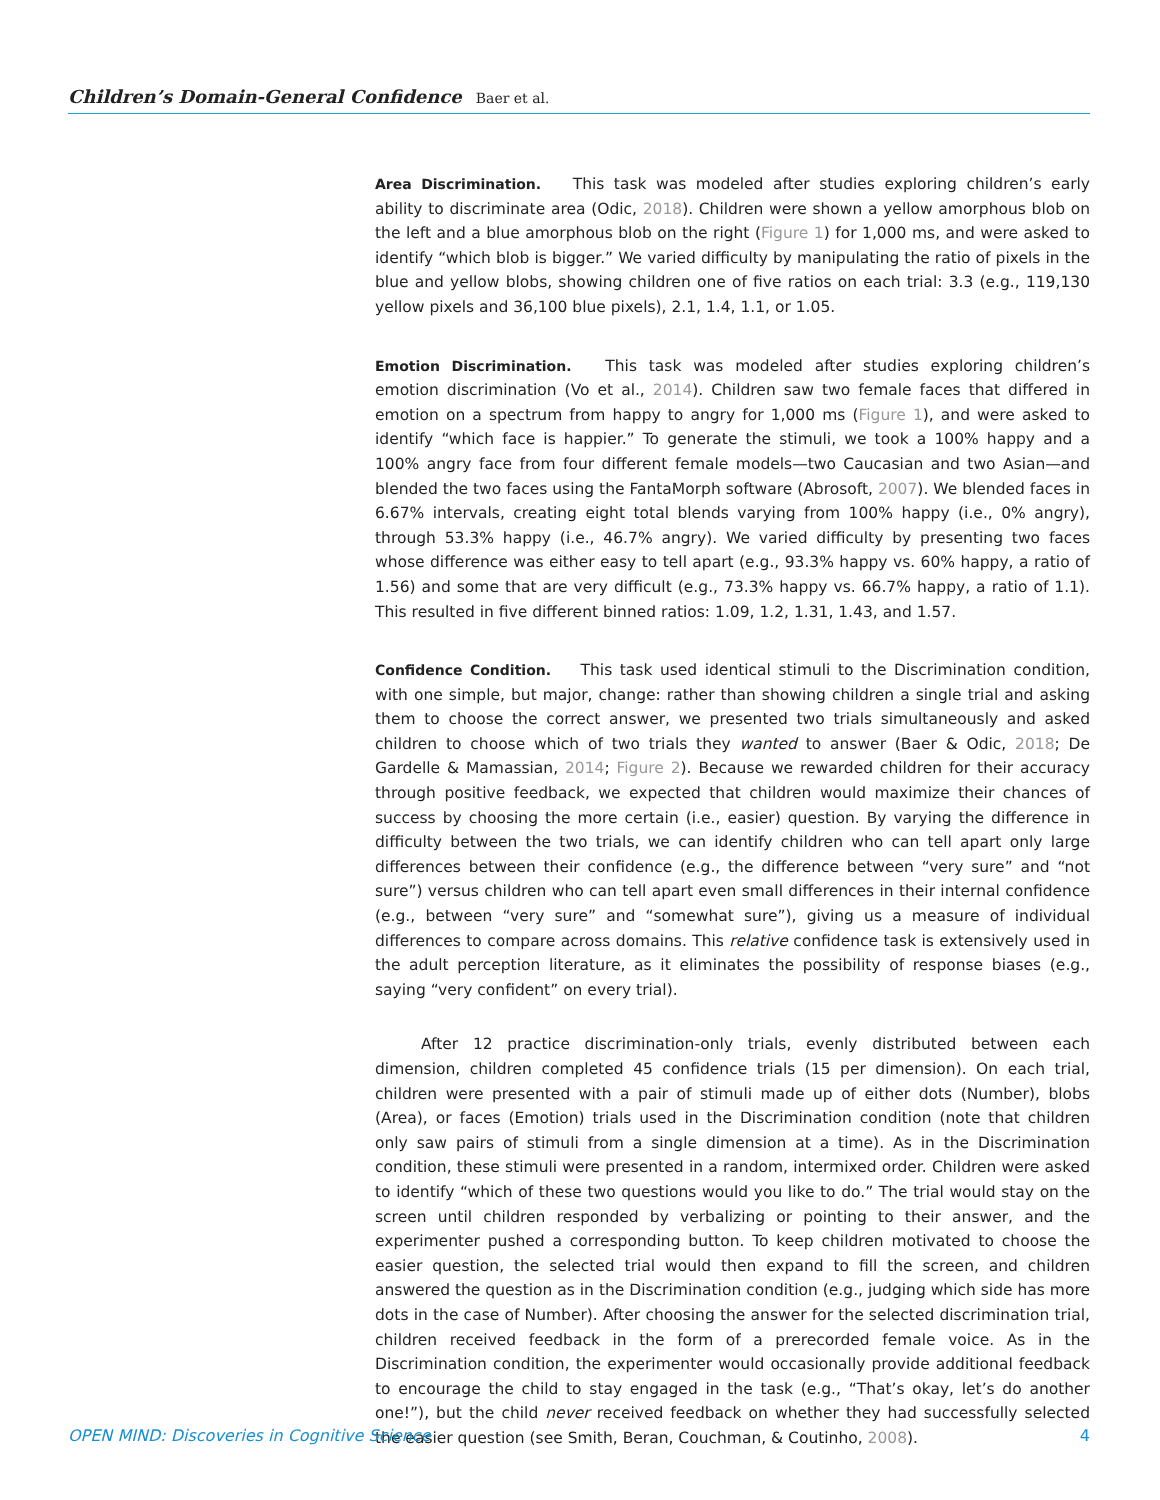Children’s Domain-General Confidence Baer et al.
Area Discrimination. This task was modeled after studies exploring children’s early ability to discriminate area (Odic, 2018). Children were shown a yellow amorphous blob on the left and a blue amorphous blob on the right (Figure 1) for 1,000 ms, and were asked to identify “which blob is bigger.” We varied difficulty by manipulating the ratio of pixels in the blue and yellow blobs, showing children one of five ratios on each trial: 3.3 (e.g., 119,130 yellow pixels and 36,100 blue pixels), 2.1, 1.4, 1.1, or 1.05.
Emotion Discrimination. This task was modeled after studies exploring children’s emotion discrimination (Vo et al., 2014). Children saw two female faces that differed in emotion on a spectrum from happy to angry for 1,000 ms (Figure 1), and were asked to identify “which face is happier.” To generate the stimuli, we took a 100% happy and a 100% angry face from four different female models—two Caucasian and two Asian—and blended the two faces using the FantaMorph software (Abrosoft, 2007). We blended faces in 6.67% intervals, creating eight total blends varying from 100% happy (i.e., 0% angry), through 53.3% happy (i.e., 46.7% angry). We varied difficulty by presenting two faces whose difference was either easy to tell apart (e.g., 93.3% happy vs. 60% happy, a ratio of 1.56) and some that are very difficult (e.g., 73.3% happy vs. 66.7% happy, a ratio of 1.1). This resulted in five different binned ratios: 1.09, 1.2, 1.31, 1.43, and 1.57.
Confidence Condition. This task used identical stimuli to the Discrimination condition, with one simple, but major, change: rather than showing children a single trial and asking them to choose the correct answer, we presented two trials simultaneously and asked children to choose which of two trials they wanted to answer (Baer & Odic, 2018; De Gardelle & Mamassian, 2014; Figure 2). Because we rewarded children for their accuracy through positive feedback, we expected that children would maximize their chances of success by choosing the more certain (i.e., easier) question. By varying the difference in difficulty between the two trials, we can identify children who can tell apart only large differences between their confidence (e.g., the difference between “very sure” and “not sure”) versus children who can tell apart even small differences in their internal confidence (e.g., between “very sure” and “somewhat sure”), giving us a measure of individual differences to compare across domains. This relative confidence task is extensively used in the adult perception literature, as it eliminates the possibility of response biases (e.g., saying “very confident” on every trial).
After 12 practice discrimination-only trials, evenly distributed between each dimension, children completed 45 confidence trials (15 per dimension). On each trial, children were presented with a pair of stimuli made up of either dots (Number), blobs (Area), or faces (Emotion) trials used in the Discrimination condition (note that children only saw pairs of stimuli from a single dimension at a time). As in the Discrimination condition, these stimuli were presented in a random, intermixed order. Children were asked to identify “which of these two questions would you like to do.” The trial would stay on the screen until children responded by verbalizing or pointing to their answer, and the experimenter pushed a corresponding button. To keep children motivated to choose the easier question, the selected trial would then expand to fill the screen, and children answered the question as in the Discrimination condition (e.g., judging which side has more dots in the case of Number). After choosing the answer for the selected discrimination trial, children received feedback in the form of a prerecorded female voice. As in the Discrimination condition, the experimenter would occasionally provide additional feedback to encourage the child to stay engaged in the task (e.g., “That’s okay, let’s do another one!”), but the child never received feedback on whether they had successfully selected the easier question (see Smith, Beran, Couchman, & Coutinho, 2008).
OPEN MIND: Discoveries in Cognitive Science 4